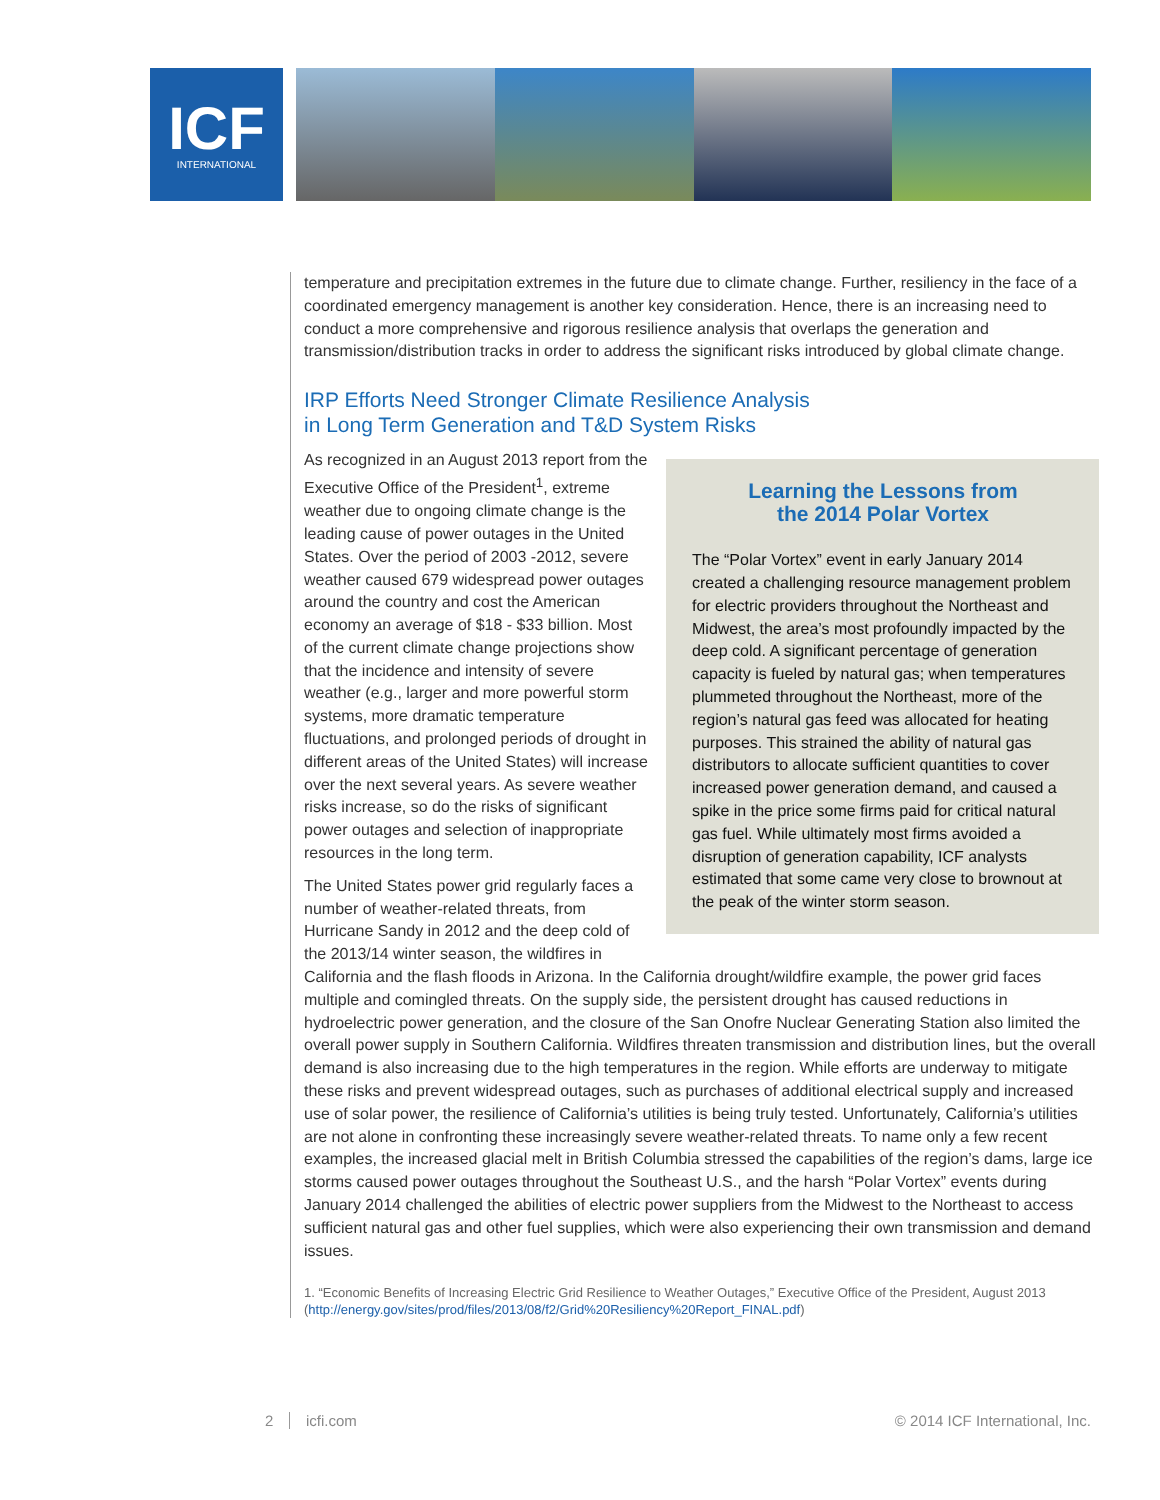ICF
INTERNATIONAL
temperature and precipitation extremes in the future due to climate change. Further, resiliency in the face of a coordinated emergency management is another key consideration. Hence, there is an increasing need to conduct a more comprehensive and rigorous resilience analysis that overlaps the generation and transmission/distribution tracks in order to address the significant risks introduced by global climate change.
IRP Efforts Need Stronger Climate Resilience Analysis
in Long Term Generation and T&D System Risks
Learning the Lessons from
the 2014 Polar Vortex
The “Polar Vortex” event in early January 2014 created a challenging resource management problem for electric providers throughout the Northeast and Midwest, the area’s most profoundly impacted by the deep cold. A significant percentage of generation capacity is fueled by natural gas; when temperatures plummeted throughout the Northeast, more of the region’s natural gas feed was allocated for heating purposes. This strained the ability of natural gas distributors to allocate sufficient quantities to cover increased power generation demand, and caused a spike in the price some firms paid for critical natural gas fuel. While ultimately most firms avoided a disruption of generation capability, ICF analysts estimated that some came very close to brownout at the peak of the winter storm season.
As recognized in an August 2013 report from the Executive Office of the President<sup>1</sup>, extreme weather due to ongoing climate change is the leading cause of power outages in the United States. Over the period of 2003 -2012, severe weather caused 679 widespread power outages around the country and cost the American economy an average of $18 - $33 billion. Most of the current climate change projections show that the incidence and intensity of severe weather (e.g., larger and more powerful storm systems, more dramatic temperature fluctuations, and prolonged periods of drought in different areas of the United States) will increase over the next several years. As severe weather risks increase, so do the risks of significant power outages and selection of inappropriate resources in the long term.
The United States power grid regularly faces a number of weather-related threats, from Hurricane Sandy in 2012 and the deep cold of the 2013/14 winter season, the wildfires in California and the flash floods in Arizona. In the California drought/wildfire example, the power grid faces multiple and comingled threats. On the supply side, the persistent drought has caused reductions in hydroelectric power generation, and the closure of the San Onofre Nuclear Generating Station also limited the overall power supply in Southern California. Wildfires threaten transmission and distribution lines, but the overall demand is also increasing due to the high temperatures in the region. While efforts are underway to mitigate these risks and prevent widespread outages, such as purchases of additional electrical supply and increased use of solar power, the resilience of California’s utilities is being truly tested. Unfortunately, California’s utilities are not alone in confronting these increasingly severe weather-related threats. To name only a few recent examples, the increased glacial melt in British Columbia stressed the capabilities of the region’s dams, large ice storms caused power outages throughout the Southeast U.S., and the harsh “Polar Vortex” events during January 2014 challenged the abilities of electric power suppliers from the Midwest to the Northeast to access sufficient natural gas and other fuel supplies, which were also experiencing their own transmission and demand issues.
1. “Economic Benefits of Increasing Electric Grid Resilience to Weather Outages,” Executive Office of the President, August 2013 (http://energy.gov/sites/prod/files/2013/08/f2/Grid%20Resiliency%20Report_FINAL.pdf)
2 icfi.com © 2014 ICF International, Inc.